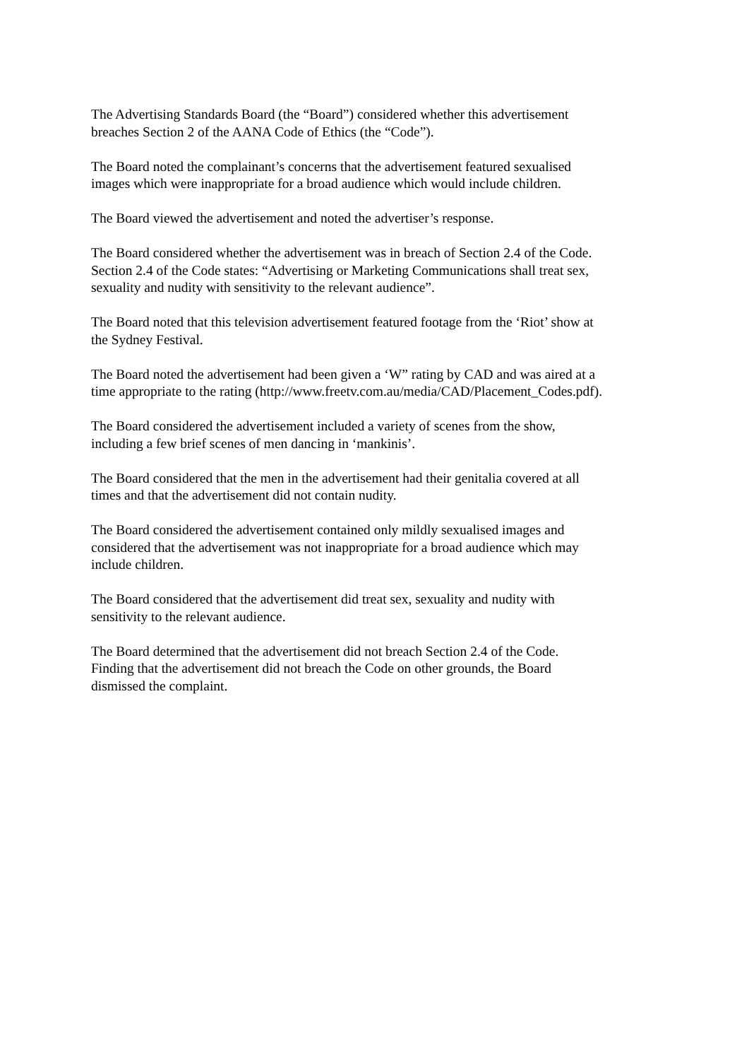The Advertising Standards Board (the “Board”) considered whether this advertisement
breaches Section 2 of the AANA Code of Ethics (the “Code”).
The Board noted the complainant’s concerns that the advertisement featured sexualised
images which were inappropriate for a broad audience which would include children.
The Board viewed the advertisement and noted the advertiser’s response.
The Board considered whether the advertisement was in breach of Section 2.4 of the Code.
Section 2.4 of the Code states: “Advertising or Marketing Communications shall treat sex,
sexuality and nudity with sensitivity to the relevant audience”.
The Board noted that this television advertisement featured footage from the ‘Riot’ show at
the Sydney Festival.
The Board noted the advertisement had been given a ‘W” rating by CAD and was aired at a
time appropriate to the rating (http://www.freetv.com.au/media/CAD/Placement_Codes.pdf).
The Board considered the advertisement included a variety of scenes from the show,
including a few brief scenes of men dancing in ‘mankinis’.
The Board considered that the men in the advertisement had their genitalia covered at all
times and that the advertisement did not contain nudity.
The Board considered the advertisement contained only mildly sexualised images and
considered that the advertisement was not inappropriate for a broad audience which may
include children.
The Board considered that the advertisement did treat sex, sexuality and nudity with
sensitivity to the relevant audience.
The Board determined that the advertisement did not breach Section 2.4 of the Code.
Finding that the advertisement did not breach the Code on other grounds, the Board
dismissed the complaint.